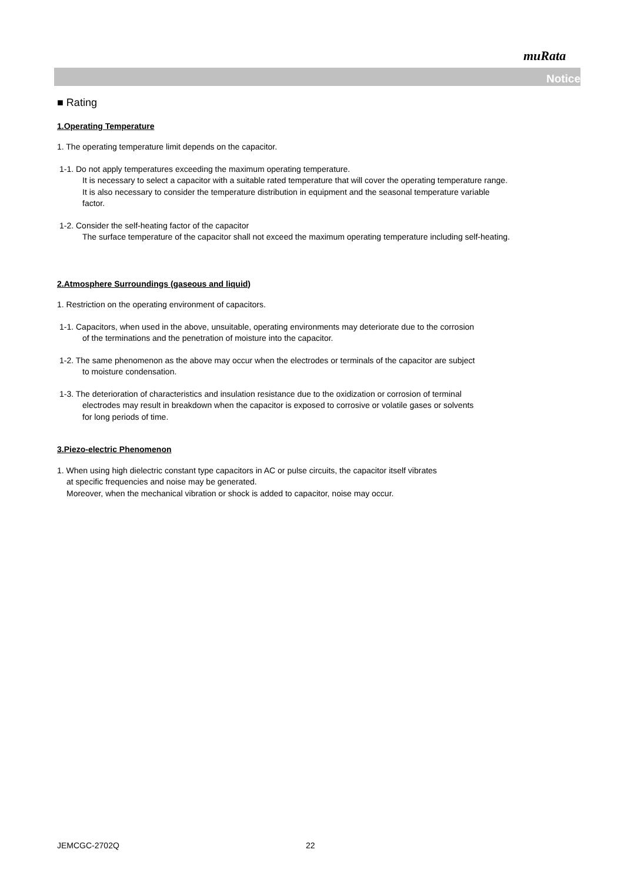muRata
Notice
■ Rating
1.Operating Temperature
1. The operating temperature limit depends on the capacitor.
1-1. Do not apply temperatures exceeding the maximum operating temperature.
It is necessary to select a capacitor with a suitable rated temperature that will cover the operating temperature range.
It is also necessary to consider the temperature distribution in equipment and the seasonal temperature variable
factor.
1-2. Consider the self-heating factor of the capacitor
The surface temperature of the capacitor shall not exceed the maximum operating temperature including self-heating.
2.Atmosphere Surroundings (gaseous and liquid)
1. Restriction on the operating environment of capacitors.
1-1. Capacitors, when used in the above, unsuitable, operating environments may deteriorate due to the corrosion
of the terminations and the penetration of moisture into the capacitor.
1-2. The same phenomenon as the above may occur when the electrodes or terminals of the capacitor are subject
to moisture condensation.
1-3. The deterioration of characteristics and insulation resistance due to the oxidization or corrosion of terminal
electrodes may result in breakdown when the capacitor is exposed to corrosive or volatile gases or solvents
for long periods of time.
3.Piezo-electric Phenomenon
1. When using high dielectric constant type capacitors in AC or pulse circuits, the capacitor itself vibrates
at specific frequencies and noise may be generated.
Moreover, when the mechanical vibration or shock is added to capacitor, noise may occur.
JEMCGC-2702Q 22